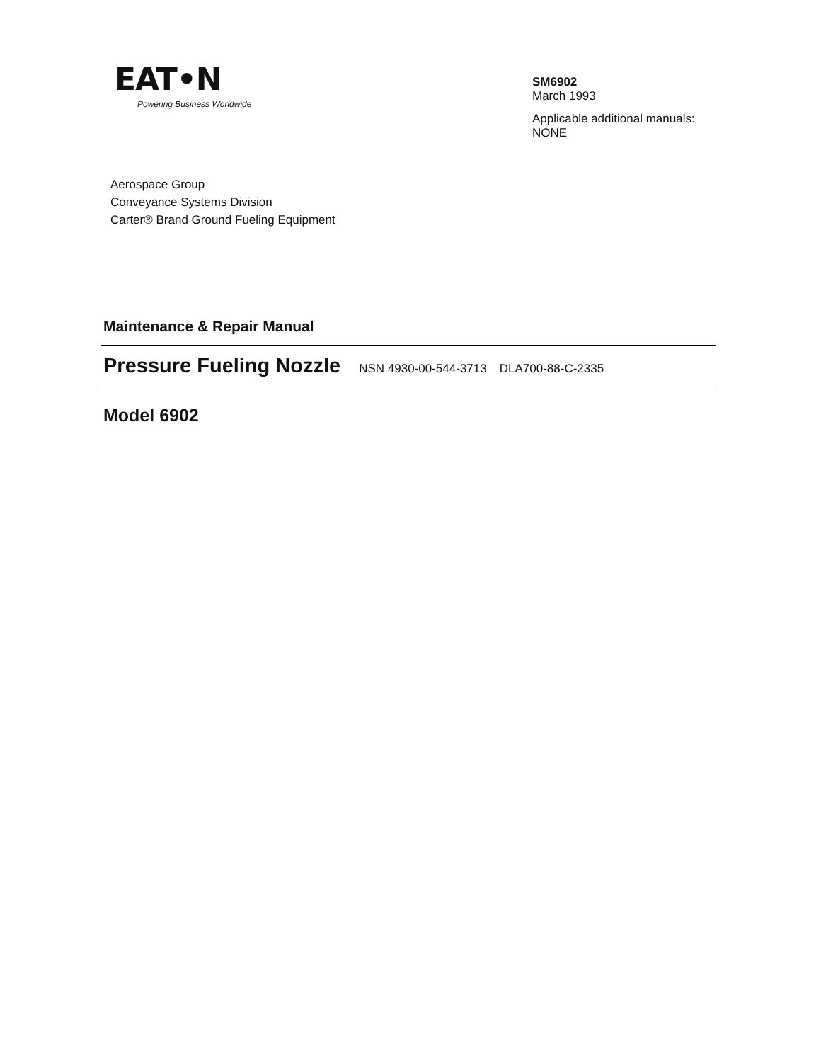EAT•N
Powering Business Worldwide
SM6902
March 1993
Applicable additional manuals:
NONE
Aerospace Group
Conveyance Systems Division
Carter® Brand Ground Fueling Equipment
Maintenance & Repair Manual
Pressure Fueling Nozzle NSN 4930-00-544-3713 DLA700-88-C-2335
Model 6902